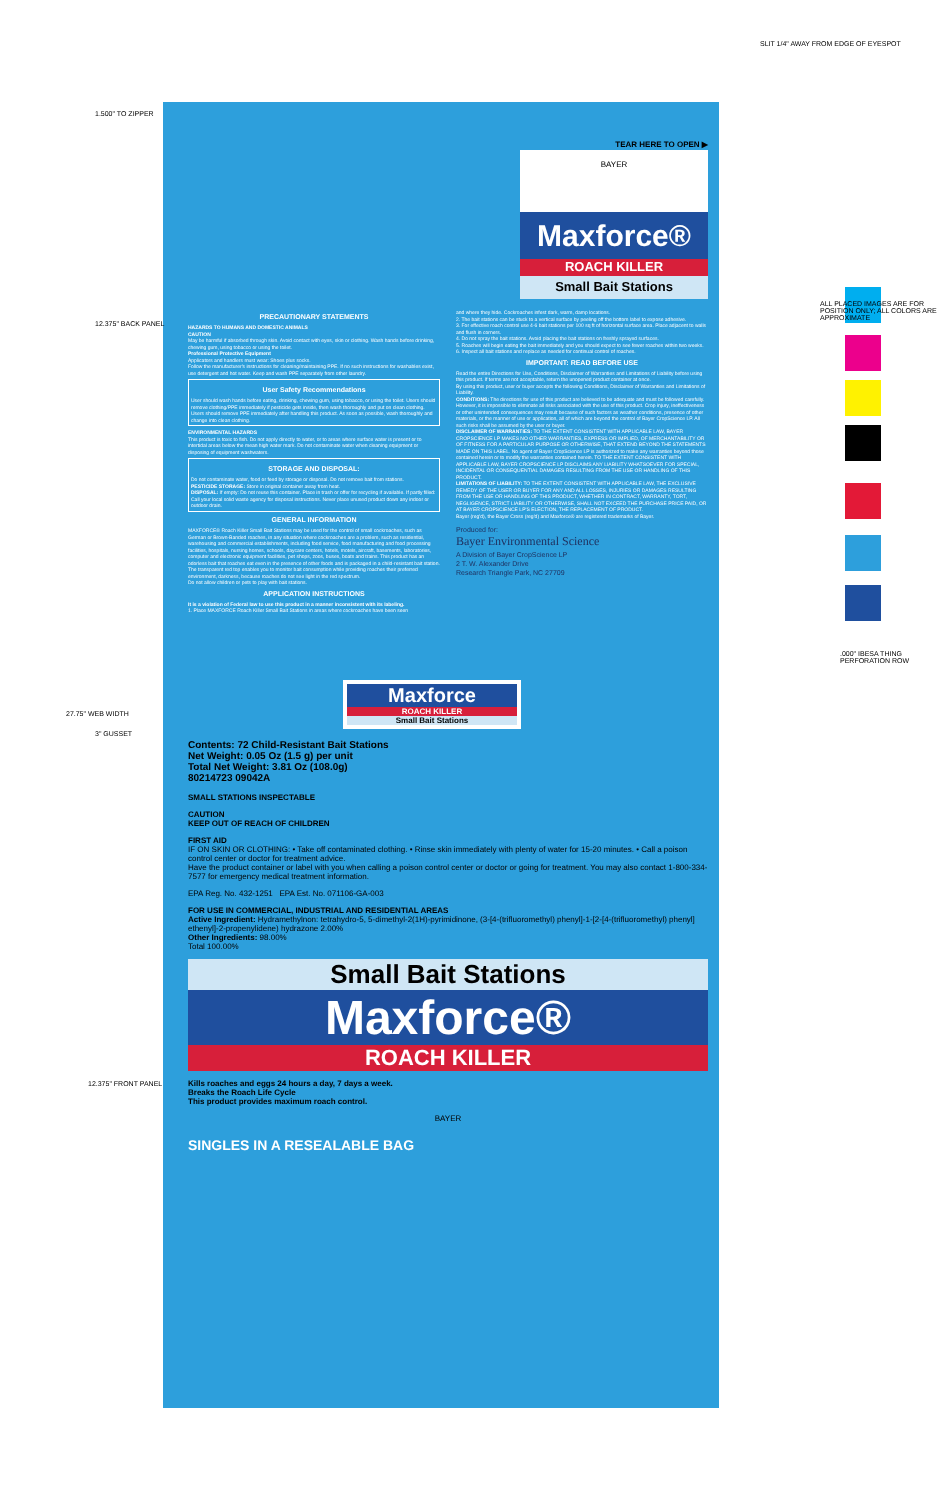1.500" TO ZIPPER
12.375" BACK PANEL
27.75" WEB WIDTH
3" GUSSET
12.375" FRONT PANEL
SLIT 1/4" AWAY FROM EDGE OF EYESPOT
ALL PLACED IMAGES ARE FOR POSITION ONLY; ALL COLORS ARE APPROXIMATE
.000" IBESA THING PERFORATION ROW
TEAR HERE TO OPEN ▶
BAYER
Maxforce®
ROACH KILLER
Small Bait Stations
PRECAUTIONARY STATEMENTS
HAZARDS TO HUMANS AND DOMESTIC ANIMALS
CAUTION
May be harmful if absorbed through skin. Avoid contact with eyes, skin or clothing. Wash hands before drinking, chewing gum, using tobacco or using the toilet.
Professional Protective Equipment
Applicators and handlers must wear: Shoes plus socks.
Follow the manufacturer's instructions for cleaning/maintaining PPE. If no such instructions for washables exist, use detergent and hot water. Keep and wash PPE separately from other laundry.
User Safety Recommendations
User should wash hands before eating, drinking, chewing gum, using tobacco, or using the toilet. Users should remove clothing/PPE immediately if pesticide gets inside, then wash thoroughly and put on clean clothing. Users should remove PPE immediately after handling this product. As soon as possible, wash thoroughly and change into clean clothing.
ENVIRONMENTAL HAZARDS
This product is toxic to fish. Do not apply directly to water, or to areas where surface water is present or to intertidal areas below the mean high water mark. Do not contaminate water when cleaning equipment or disposing of equipment washwaters.
STORAGE AND DISPOSAL:
Do not contaminate water, food or feed by storage or disposal. Do not remove bait from stations.
PESTICIDE STORAGE: Store in original container away from heat.
DISPOSAL: If empty: Do not reuse this container. Place in trash or offer for recycling if available. If partly filled: Call your local solid waste agency for disposal instructions. Never place unused product down any indoor or outdoor drain.
GENERAL INFORMATION
MAXFORCE® Roach Killer Small Bait Stations may be used for the control of small cockroaches, such as German or Brown-Banded roaches, in any situation where cockroaches are a problem, such as residential, warehousing and commercial establishments, including food service, food manufacturing and food processing facilities, hospitals, nursing homes, schools, daycare centers, hotels, motels, aircraft, basements, laboratories, computer and electronic equipment facilities, pet shops, zoos, buses, boats and trains. This product has an odorless bait that roaches eat even in the presence of other foods and is packaged in a child-resistant bait station. The transparent red top enables you to monitor bait consumption while providing roaches their preferred environment, darkness, because roaches do not see light in the red spectrum.
Do not allow children or pets to play with bait stations.
APPLICATION INSTRUCTIONS
It is a violation of Federal law to use this product in a manner inconsistent with its labeling.
1. Place MAXFORCE Roach Killer Small Bait Stations in areas where cockroaches have been seen
and where they hide. Cockroaches infest dark, warm, damp locations.
2. The bait stations can be stuck to a vertical surface by peeling off the bottom label to expose adhesive.
3. For effective roach control use 4-6 bait stations per 100 sq ft of horizontal surface area. Place adjacent to walls and flush in corners.
4. Do not spray the bait stations. Avoid placing the bait stations on freshly sprayed surfaces.
5. Roaches will begin eating the bait immediately and you should expect to see fewer roaches within two weeks.
6. Inspect all bait stations and replace as needed for continual control of roaches.
IMPORTANT: READ BEFORE USE
Read the entire Directions for Use, Conditions, Disclaimer of Warranties and Limitations of Liability before using this product. If terms are not acceptable, return the unopened product container at once.
By using this product, user or buyer accepts the following Conditions, Disclaimer of Warranties and Limitations of Liability.
CONDITIONS: The directions for use of this product are believed to be adequate and must be followed carefully. However, it is impossible to eliminate all risks associated with the use of this product. Crop injury, ineffectiveness or other unintended consequences may result because of such factors as weather conditions, presence of other materials, or the manner of use or application, all of which are beyond the control of Bayer CropScience LP. All such risks shall be assumed by the user or buyer.
DISCLAIMER OF WARRANTIES: TO THE EXTENT CONSISTENT WITH APPLICABLE LAW, BAYER CROPSCIENCE LP MAKES NO OTHER WARRANTIES, EXPRESS OR IMPLIED, OF MERCHANTABILITY OR OF FITNESS FOR A PARTICULAR PURPOSE OR OTHERWISE, THAT EXTEND BEYOND THE STATEMENTS MADE ON THIS LABEL. No agent of Bayer CropScience LP is authorized to make any warranties beyond those contained herein or to modify the warranties contained herein. TO THE EXTENT CONSISTENT WITH APPLICABLE LAW, BAYER CROPSCIENCE LP DISCLAIMS ANY LIABILITY WHATSOEVER FOR SPECIAL, INCIDENTAL OR CONSEQUENTIAL DAMAGES RESULTING FROM THE USE OR HANDLING OF THIS PRODUCT.
LIMITATIONS OF LIABILITY: TO THE EXTENT CONSISTENT WITH APPLICABLE LAW, THE EXCLUSIVE REMEDY OF THE USER OR BUYER FOR ANY AND ALL LOSSES, INJURIES OR DAMAGES RESULTING FROM THE USE OR HANDLING OF THIS PRODUCT, WHETHER IN CONTRACT, WARRANTY, TORT, NEGLIGENCE, STRICT LIABILITY OR OTHERWISE, SHALL NOT EXCEED THE PURCHASE PRICE PAID, OR AT BAYER CROPSCIENCE LP'S ELECTION, THE REPLACEMENT OF PRODUCT.
Bayer (reg'd), the Bayer Cross (reg'd) and Maxforce® are registered trademarks of Bayer.
Produced for:
Bayer Environmental Science
A Division of Bayer CropScience LP
2 T. W. Alexander Drive
Research Triangle Park, NC 27709
Maxforce
ROACH KILLER
Small Bait Stations
Contents: 72 Child-Resistant Bait Stations
Net Weight: 0.05 Oz (1.5 g) per unit
Total Net Weight: 3.81 Oz (108.0g)
80214723 09042A
SMALL STATIONS INSPECTABLE
CAUTION
KEEP OUT OF REACH OF CHILDREN
FIRST AID
IF ON SKIN OR CLOTHING: • Take off contaminated clothing. • Rinse skin immediately with plenty of water for 15-20 minutes. • Call a poison control center or doctor for treatment advice.
Have the product container or label with you when calling a poison control center or doctor or going for treatment. You may also contact 1-800-334-7577 for emergency medical treatment information.
EPA Reg. No. 432-1251 EPA Est. No. 071106-GA-003
FOR USE IN COMMERCIAL, INDUSTRIAL AND RESIDENTIAL AREAS
Active Ingredient: Hydramethylnon: tetrahydro-5, 5-dimethyl-2(1H)-pyrimidinone, (3-[4-(trifluoromethyl) phenyl]-1-[2-[4-(trifluoromethyl) phenyl] ethenyl]-2-propenylidene) hydrazone 2.00%
Other Ingredients: 98.00%
Total 100.00%
Small Bait Stations
Maxforce®
ROACH KILLER
Kills roaches and eggs 24 hours a day, 7 days a week.
Breaks the Roach Life Cycle
This product provides maximum roach control.
BAYER
SINGLES IN A RESEALABLE BAG